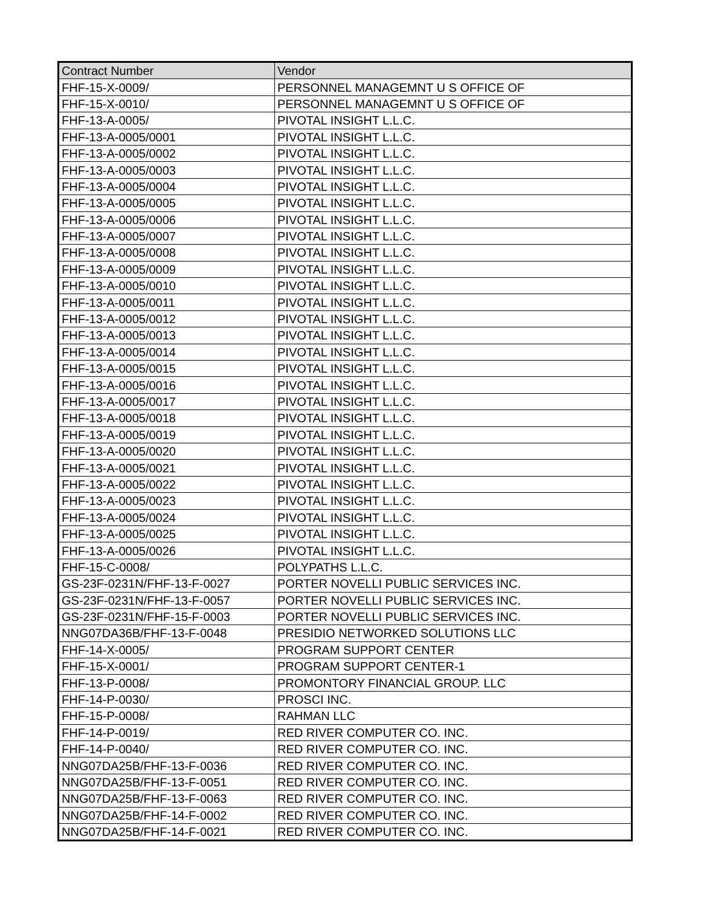| Contract Number | Vendor |
| --- | --- |
| FHF-15-X-0009/ | PERSONNEL MANAGEMNT U S OFFICE OF |
| FHF-15-X-0010/ | PERSONNEL MANAGEMNT U S OFFICE OF |
| FHF-13-A-0005/ | PIVOTAL INSIGHT L.L.C. |
| FHF-13-A-0005/0001 | PIVOTAL INSIGHT L.L.C. |
| FHF-13-A-0005/0002 | PIVOTAL INSIGHT L.L.C. |
| FHF-13-A-0005/0003 | PIVOTAL INSIGHT L.L.C. |
| FHF-13-A-0005/0004 | PIVOTAL INSIGHT L.L.C. |
| FHF-13-A-0005/0005 | PIVOTAL INSIGHT L.L.C. |
| FHF-13-A-0005/0006 | PIVOTAL INSIGHT L.L.C. |
| FHF-13-A-0005/0007 | PIVOTAL INSIGHT L.L.C. |
| FHF-13-A-0005/0008 | PIVOTAL INSIGHT L.L.C. |
| FHF-13-A-0005/0009 | PIVOTAL INSIGHT L.L.C. |
| FHF-13-A-0005/0010 | PIVOTAL INSIGHT L.L.C. |
| FHF-13-A-0005/0011 | PIVOTAL INSIGHT L.L.C. |
| FHF-13-A-0005/0012 | PIVOTAL INSIGHT L.L.C. |
| FHF-13-A-0005/0013 | PIVOTAL INSIGHT L.L.C. |
| FHF-13-A-0005/0014 | PIVOTAL INSIGHT L.L.C. |
| FHF-13-A-0005/0015 | PIVOTAL INSIGHT L.L.C. |
| FHF-13-A-0005/0016 | PIVOTAL INSIGHT L.L.C. |
| FHF-13-A-0005/0017 | PIVOTAL INSIGHT L.L.C. |
| FHF-13-A-0005/0018 | PIVOTAL INSIGHT L.L.C. |
| FHF-13-A-0005/0019 | PIVOTAL INSIGHT L.L.C. |
| FHF-13-A-0005/0020 | PIVOTAL INSIGHT L.L.C. |
| FHF-13-A-0005/0021 | PIVOTAL INSIGHT L.L.C. |
| FHF-13-A-0005/0022 | PIVOTAL INSIGHT L.L.C. |
| FHF-13-A-0005/0023 | PIVOTAL INSIGHT L.L.C. |
| FHF-13-A-0005/0024 | PIVOTAL INSIGHT L.L.C. |
| FHF-13-A-0005/0025 | PIVOTAL INSIGHT L.L.C. |
| FHF-13-A-0005/0026 | PIVOTAL INSIGHT L.L.C. |
| FHF-15-C-0008/ | POLYPATHS L.L.C. |
| GS-23F-0231N/FHF-13-F-0027 | PORTER NOVELLI PUBLIC SERVICES INC. |
| GS-23F-0231N/FHF-13-F-0057 | PORTER NOVELLI PUBLIC SERVICES INC. |
| GS-23F-0231N/FHF-15-F-0003 | PORTER NOVELLI PUBLIC SERVICES INC. |
| NNG07DA36B/FHF-13-F-0048 | PRESIDIO NETWORKED SOLUTIONS LLC |
| FHF-14-X-0005/ | PROGRAM SUPPORT CENTER |
| FHF-15-X-0001/ | PROGRAM SUPPORT CENTER-1 |
| FHF-13-P-0008/ | PROMONTORY FINANCIAL GROUP. LLC |
| FHF-14-P-0030/ | PROSCI INC. |
| FHF-15-P-0008/ | RAHMAN LLC |
| FHF-14-P-0019/ | RED RIVER COMPUTER CO. INC. |
| FHF-14-P-0040/ | RED RIVER COMPUTER CO. INC. |
| NNG07DA25B/FHF-13-F-0036 | RED RIVER COMPUTER CO. INC. |
| NNG07DA25B/FHF-13-F-0051 | RED RIVER COMPUTER CO. INC. |
| NNG07DA25B/FHF-13-F-0063 | RED RIVER COMPUTER CO. INC. |
| NNG07DA25B/FHF-14-F-0002 | RED RIVER COMPUTER CO. INC. |
| NNG07DA25B/FHF-14-F-0021 | RED RIVER COMPUTER CO. INC. |